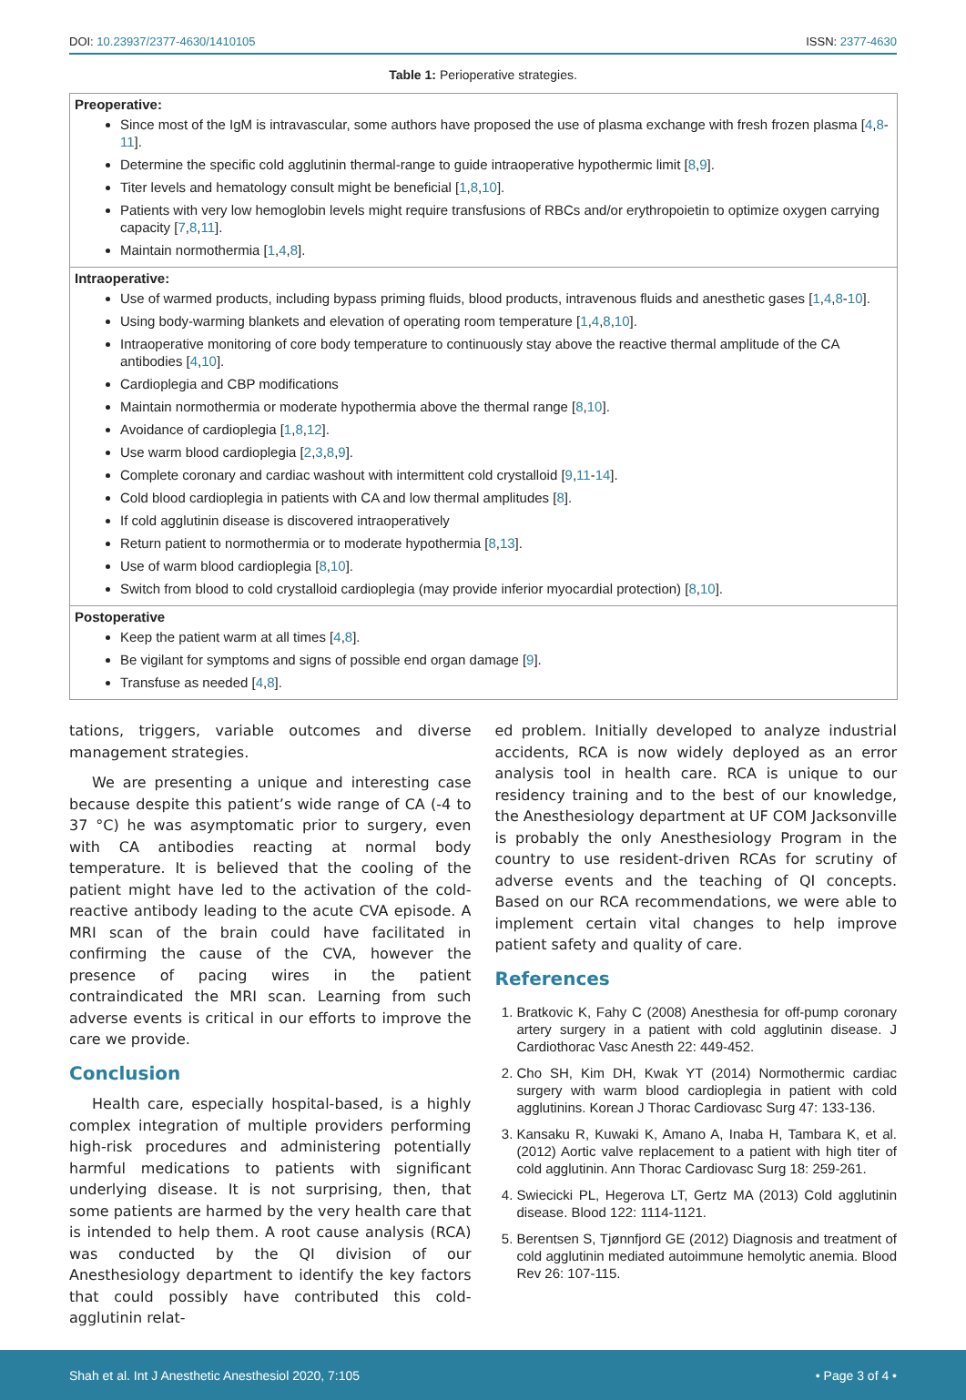DOI: 10.23937/2377-4630/1410105 ISSN: 2377-4630
Table 1: Perioperative strategies.
| Preoperative: Since most of the IgM is intravascular, some authors have proposed the use of plasma exchange with fresh frozen plasma [ 4 , 8 - 11 ]. Determine the specific cold agglutinin thermal-range to guide intraoperative hypothermic limit [ 8 , 9 ]. Titer levels and hematology consult might be beneficial [ 1 , 8 , 10 ]. Patients with very low hemoglobin levels might require transfusions of RBCs and/or erythropoietin to optimize oxygen carrying capacity [ 7 , 8 , 11 ]. Maintain normothermia [ 1 , 4 , 8 ]. |
| Intraoperative: Use of warmed products, including bypass priming fluids, blood products, intravenous fluids and anesthetic gases [ 1 , 4 , 8 - 10 ]. Using body-warming blankets and elevation of operating room temperature [ 1 , 4 , 8 , 10 ]. Intraoperative monitoring of core body temperature to continuously stay above the reactive thermal amplitude of the CA antibodies [ 4 , 10 ]. Cardioplegia and CBP modifications Maintain normothermia or moderate hypothermia above the thermal range [ 8 , 10 ]. Avoidance of cardioplegia [ 1 , 8 , 12 ]. Use warm blood cardioplegia [ 2 , 3 , 8 , 9 ]. Complete coronary and cardiac washout with intermittent cold crystalloid [ 9 , 11 - 14 ]. Cold blood cardioplegia in patients with CA and low thermal amplitudes [ 8 ]. If cold agglutinin disease is discovered intraoperatively Return patient to normothermia or to moderate hypothermia [ 8 , 13 ]. Use of warm blood cardioplegia [ 8 , 10 ]. Switch from blood to cold crystalloid cardioplegia (may provide inferior myocardial protection) [ 8 , 10 ]. |
| Postoperative Keep the patient warm at all times [ 4 , 8 ]. Be vigilant for symptoms and signs of possible end organ damage [ 9 ]. Transfuse as needed [ 4 , 8 ]. |
tations, triggers, variable outcomes and diverse management strategies.
We are presenting a unique and interesting case because despite this patient’s wide range of CA (-4 to 37 °C) he was asymptomatic prior to surgery, even with CA antibodies reacting at normal body temperature. It is believed that the cooling of the patient might have led to the activation of the cold-reactive antibody leading to the acute CVA episode. A MRI scan of the brain could have facilitated in confirming the cause of the CVA, however the presence of pacing wires in the patient contraindicated the MRI scan. Learning from such adverse events is critical in our efforts to improve the care we provide.
Conclusion
Health care, especially hospital-based, is a highly complex integration of multiple providers performing high-risk procedures and administering potentially harmful medications to patients with significant underlying disease. It is not surprising, then, that some patients are harmed by the very health care that is intended to help them. A root cause analysis (RCA) was conducted by the QI division of our Anesthesiology department to identify the key factors that could possibly have contributed this cold-agglutinin relat-
ed problem. Initially developed to analyze industrial accidents, RCA is now widely deployed as an error analysis tool in health care. RCA is unique to our residency training and to the best of our knowledge, the Anesthesiology department at UF COM Jacksonville is probably the only Anesthesiology Program in the country to use resident-driven RCAs for scrutiny of adverse events and the teaching of QI concepts. Based on our RCA recommendations, we were able to implement certain vital changes to help improve patient safety and quality of care.
References
1. Bratkovic K, Fahy C (2008) Anesthesia for off-pump coronary artery surgery in a patient with cold agglutinin disease. J Cardiothorac Vasc Anesth 22: 449-452.
2. Cho SH, Kim DH, Kwak YT (2014) Normothermic cardiac surgery with warm blood cardioplegia in patient with cold agglutinins. Korean J Thorac Cardiovasc Surg 47: 133-136.
3. Kansaku R, Kuwaki K, Amano A, Inaba H, Tambara K, et al. (2012) Aortic valve replacement to a patient with high titer of cold agglutinin. Ann Thorac Cardiovasc Surg 18: 259-261.
4. Swiecicki PL, Hegerova LT, Gertz MA (2013) Cold agglutinin disease. Blood 122: 1114-1121.
5. Berentsen S, Tjønnfjord GE (2012) Diagnosis and treatment of cold agglutinin mediated autoimmune hemolytic anemia. Blood Rev 26: 107-115.
Shah et al. Int J Anesthetic Anesthesiol 2020, 7:105 • Page 3 of 4 •